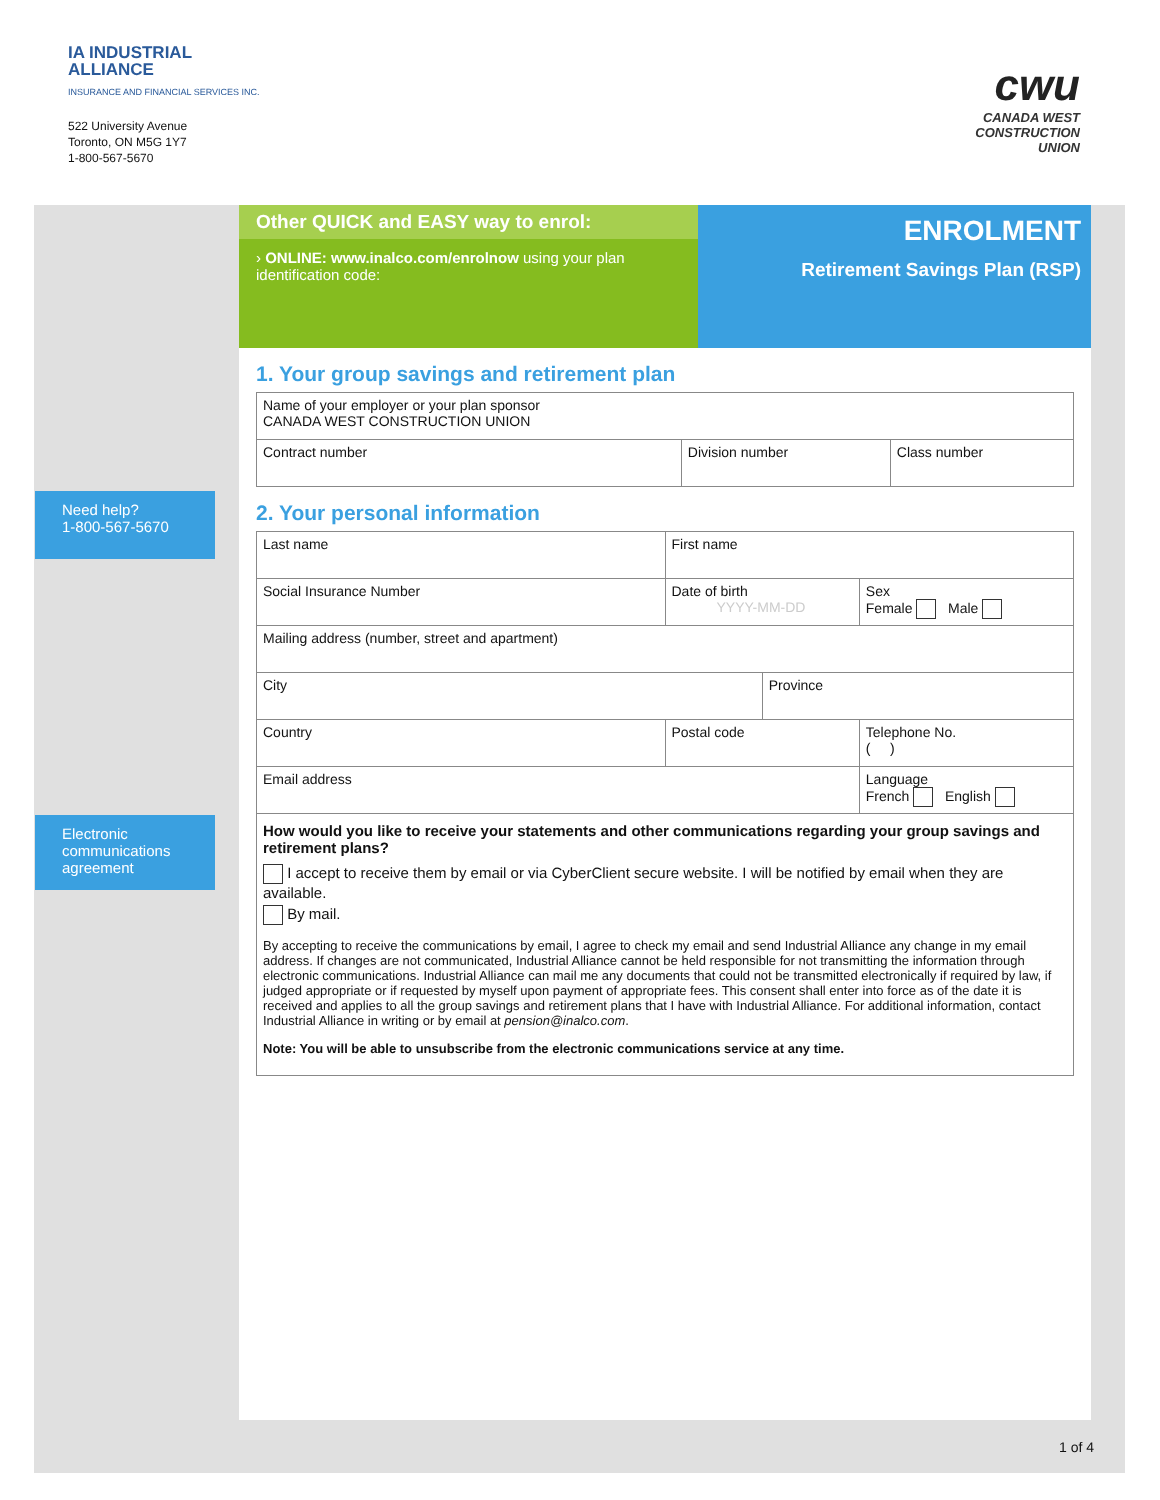IA INDUSTRIAL
ALLIANCE
INSURANCE AND FINANCIAL SERVICES INC.
522 University Avenue
Toronto, ON M5G 1Y7
1-800-567-5670
cwu
CANADA WEST
CONSTRUCTION
UNION
Need help?
1-800-567-5670
Electronic
communications
agreement
Other QUICK and EASY way to enrol:
› ONLINE: www.inalco.com/enrolnow using your plan identification code:
ENROLMENT
Retirement Savings Plan (RSP)
1. Your group savings and retirement plan
| Name of your employer or your plan sponsor CANADA WEST CONSTRUCTION UNION | | |
| Contract number | Division number | Class number |
2. Your personal information
| Last name | First name | | |
| Social Insurance Number | Date of birth YYYY-MM-DD | | Sex Female Male |
| Mailing address (number, street and apartment) | | | |
| City | | Province | |
| Country | Postal code | | Telephone No. ( ) |
| Email address | | | Language French English |
How would you like to receive your statements and other communications regarding your group savings and retirement plans?
I accept to receive them by email or via CyberClient secure website. I will be notified by email when they are available.
By mail.
By accepting to receive the communications by email, I agree to check my email and send Industrial Alliance any change in my email address. If changes are not communicated, Industrial Alliance cannot be held responsible for not transmitting the information through electronic communications. Industrial Alliance can mail me any documents that could not be transmitted electronically if required by law, if judged appropriate or if requested by myself upon payment of appropriate fees. This consent shall enter into force as of the date it is received and applies to all the group savings and retirement plans that I have with Industrial Alliance. For additional information, contact Industrial Alliance in writing or by email at pension@inalco.com.
Note: You will be able to unsubscribe from the electronic communications service at any time.
1 of 4